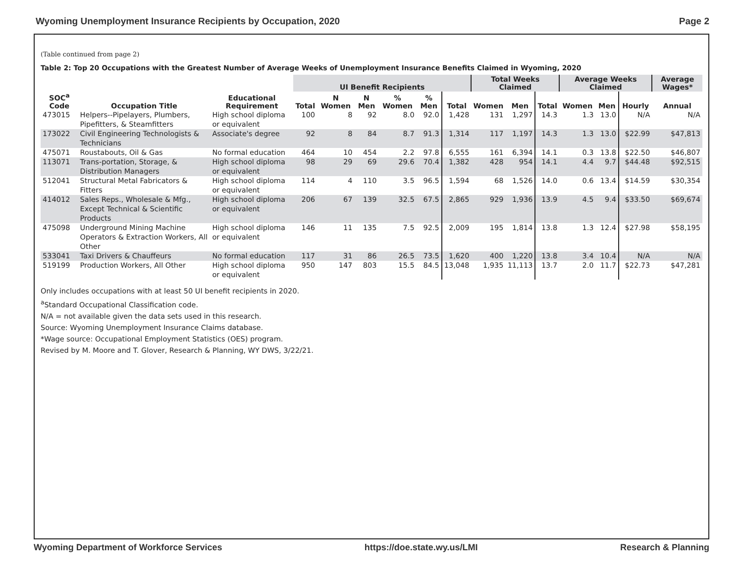Wyoming Unemployment Insurance Recipients by Occupation, 2020 Page 2
(Table continued from page 2)
Table 2: Top 20 Occupations with the Greatest Number of Average Weeks of Unemployment Insurance Benefits Claimed in Wyoming, 2020
| | | | UI Benefit Recipients | | | | | | Total Weeks Claimed | | | Average Weeks Claimed | | | Average Wages* |
| --- | --- | --- | --- | --- | --- | --- | --- | --- | --- | --- | --- | --- | --- | --- | --- |
| SOC<sup>a</sup> Code | Occupation Title | Educational Requirement | Total | N Women | N Men | % Women | % Men | Total | Women | Men | Total | Women | Men | Hourly | Annual |
| 473015 | Helpers--Pipelayers, Plumbers, Pipefitters, & Steamfitters | High school diploma or equivalent | 100 | 8 | 92 | 8.0 | 92.0 | 1,428 | 131 | 1,297 | 14.3 | 1.3 | 13.0 | N/A | N/A |
| 173022 | Civil Engineering Technologists & Technicians | Associate's degree | 92 | 8 | 84 | 8.7 | 91.3 | 1,314 | 117 | 1,197 | 14.3 | 1.3 | 13.0 | $22.99 | $47,813 |
| 475071 | Roustabouts, Oil & Gas | No formal education | 464 | 10 | 454 | 2.2 | 97.8 | 6,555 | 161 | 6,394 | 14.1 | 0.3 | 13.8 | $22.50 | $46,807 |
| 113071 | Trans-portation, Storage, & Distribution Managers | High school diploma or equivalent | 98 | 29 | 69 | 29.6 | 70.4 | 1,382 | 428 | 954 | 14.1 | 4.4 | 9.7 | $44.48 | $92,515 |
| 512041 | Structural Metal Fabricators & Fitters | High school diploma or equivalent | 114 | 4 | 110 | 3.5 | 96.5 | 1,594 | 68 | 1,526 | 14.0 | 0.6 | 13.4 | $14.59 | $30,354 |
| 414012 | Sales Reps., Wholesale & Mfg., Except Technical & Scientific Products | High school diploma or equivalent | 206 | 67 | 139 | 32.5 | 67.5 | 2,865 | 929 | 1,936 | 13.9 | 4.5 | 9.4 | $33.50 | $69,674 |
| 475098 | Underground Mining Machine Operators & Extraction Workers, All Other | High school diploma or equivalent | 146 | 11 | 135 | 7.5 | 92.5 | 2,009 | 195 | 1,814 | 13.8 | 1.3 | 12.4 | $27.98 | $58,195 |
| 533041 | Taxi Drivers & Chauffeurs | No formal education | 117 | 31 | 86 | 26.5 | 73.5 | 1,620 | 400 | 1,220 | 13.8 | 3.4 | 10.4 | N/A | N/A |
| 519199 | Production Workers, All Other | High school diploma or equivalent | 950 | 147 | 803 | 15.5 | 84.5 | 13,048 | 1,935 | 11,113 | 13.7 | 2.0 | 11.7 | $22.73 | $47,281 |
Only includes occupations with at least 50 UI benefit recipients in 2020.
<sup>a</sup> Standard Occupational Classification code.
N/A = not available given the data sets used in this research.
Source: Wyoming Unemployment Insurance Claims database.
*Wage source: Occupational Employment Statistics (OES) program.
Revised by M. Moore and T. Glover, Research & Planning, WY DWS, 3/22/21.
Wyoming Department of Workforce Services https://doe.state.wy.us/LMI Research & Planning